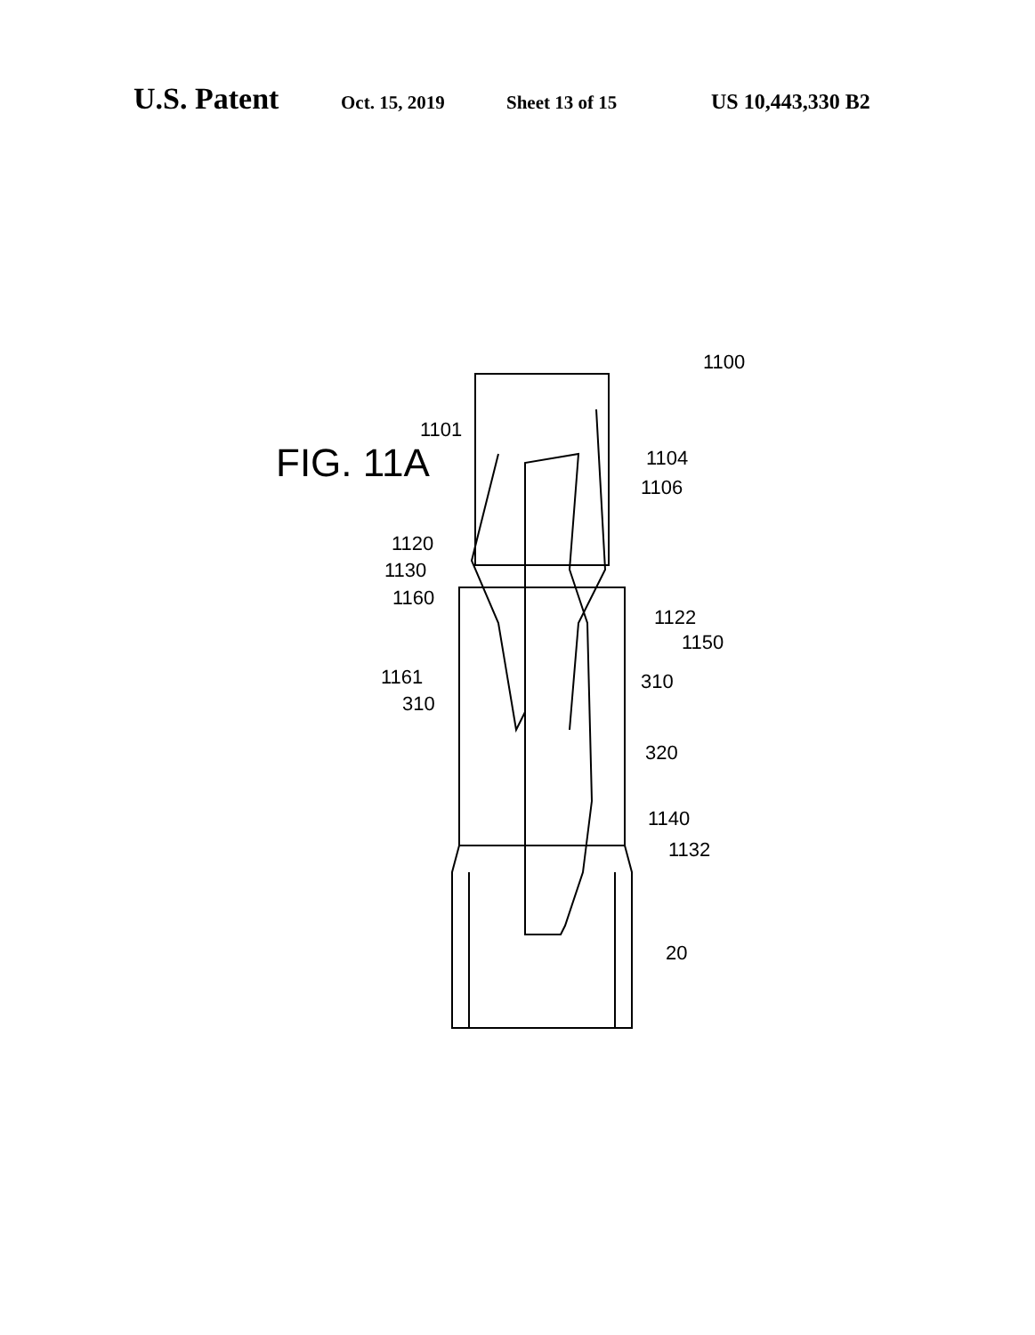U.S. Patent Oct. 15, 2019 Sheet 13 of 15 US 10,443,330 B2
1100
1101
1104
1106
1120
1130
1160
1122
1150
1161
310
310
320
1140
1132
20
FIG. 11A